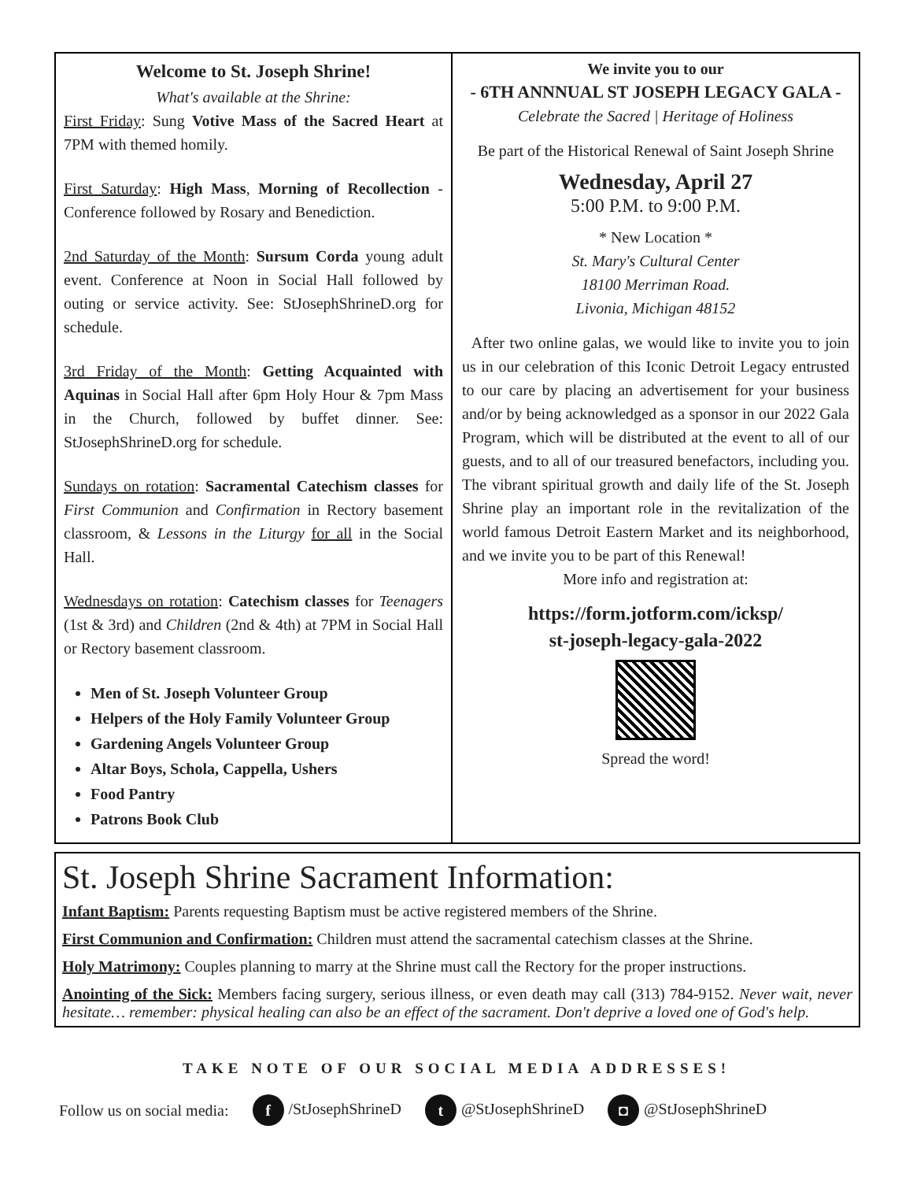Welcome to St. Joseph Shrine!
What's available at the Shrine:
First Friday: Sung Votive Mass of the Sacred Heart at 7PM with themed homily.
First Saturday: High Mass, Morning of Recollection - Conference followed by Rosary and Benediction.
2nd Saturday of the Month: Sursum Corda young adult event. Conference at Noon in Social Hall followed by outing or service activity. See: StJosephShrineD.org for schedule.
3rd Friday of the Month: Getting Acquainted with Aquinas in Social Hall after 6pm Holy Hour & 7pm Mass in the Church, followed by buffet dinner. See: StJosephShrineD.org for schedule.
Sundays on rotation: Sacramental Catechism classes for First Communion and Confirmation in Rectory basement classroom, & Lessons in the Liturgy for all in the Social Hall.
Wednesdays on rotation: Catechism classes for Teenagers (1st & 3rd) and Children (2nd & 4th) at 7PM in Social Hall or Rectory basement classroom.
Men of St. Joseph Volunteer Group
Helpers of the Holy Family Volunteer Group
Gardening Angels Volunteer Group
Altar Boys, Schola, Cappella, Ushers
Food Pantry
Patrons Book Club
We invite you to our
- 6TH ANNNUAL ST JOSEPH LEGACY GALA -
Celebrate the Sacred | Heritage of Holiness
Be part of the Historical Renewal of Saint Joseph Shrine
Wednesday, April 27
5:00 P.M. to 9:00 P.M.
* New Location *
St. Mary's Cultural Center
18100 Merriman Road.
Livonia, Michigan 48152
After two online galas, we would like to invite you to join us in our celebration of this Iconic Detroit Legacy entrusted to our care by placing an advertisement for your business and/or by being acknowledged as a sponsor in our 2022 Gala Program, which will be distributed at the event to all of our guests, and to all of our treasured benefactors, including you. The vibrant spiritual growth and daily life of the St. Joseph Shrine play an important role in the revitalization of the world famous Detroit Eastern Market and its neighborhood, and we invite you to be part of this Renewal!
More info and registration at:
https://form.jotform.com/icksp/
st-joseph-legacy-gala-2022
Spread the word!
St. Joseph Shrine Sacrament Information:
Infant Baptism: Parents requesting Baptism must be active registered members of the Shrine.
First Communion and Confirmation: Children must attend the sacramental catechism classes at the Shrine.
Holy Matrimony: Couples planning to marry at the Shrine must call the Rectory for the proper instructions.
Anointing of the Sick: Members facing surgery, serious illness, or even death may call (313) 784-9152. Never wait, never hesitate… remember: physical healing can also be an effect of the sacrament. Don't deprive a loved one of God's help.
TAKE NOTE OF OUR SOCIAL MEDIA ADDRESSES!
Follow us on social media: f /StJosephShrineD t @StJosephShrineD ◘ @StJosephShrineD